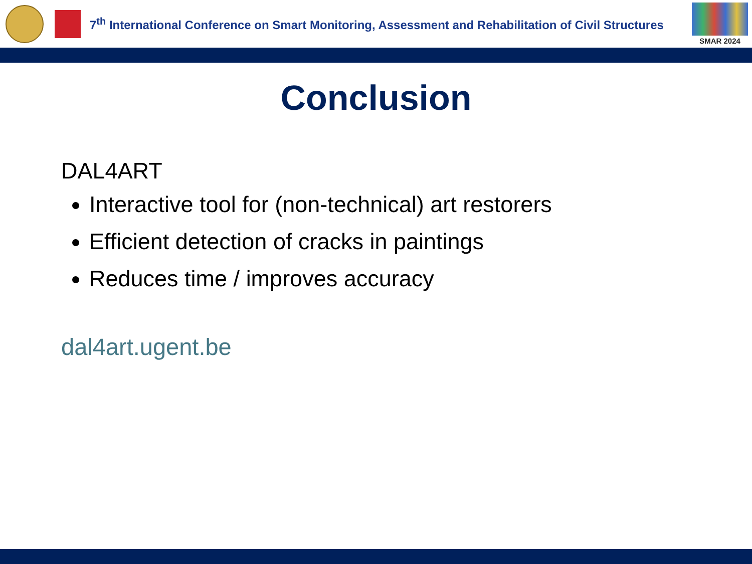7<sup>th</sup> International Conference on Smart Monitoring, Assessment and Rehabilitation of Civil Structures
SMAR 2024
Conclusion
DAL4ART
Interactive tool for (non-technical) art restorers
Efficient detection of cracks in paintings
Reduces time / improves accuracy
dal4art.ugent.be